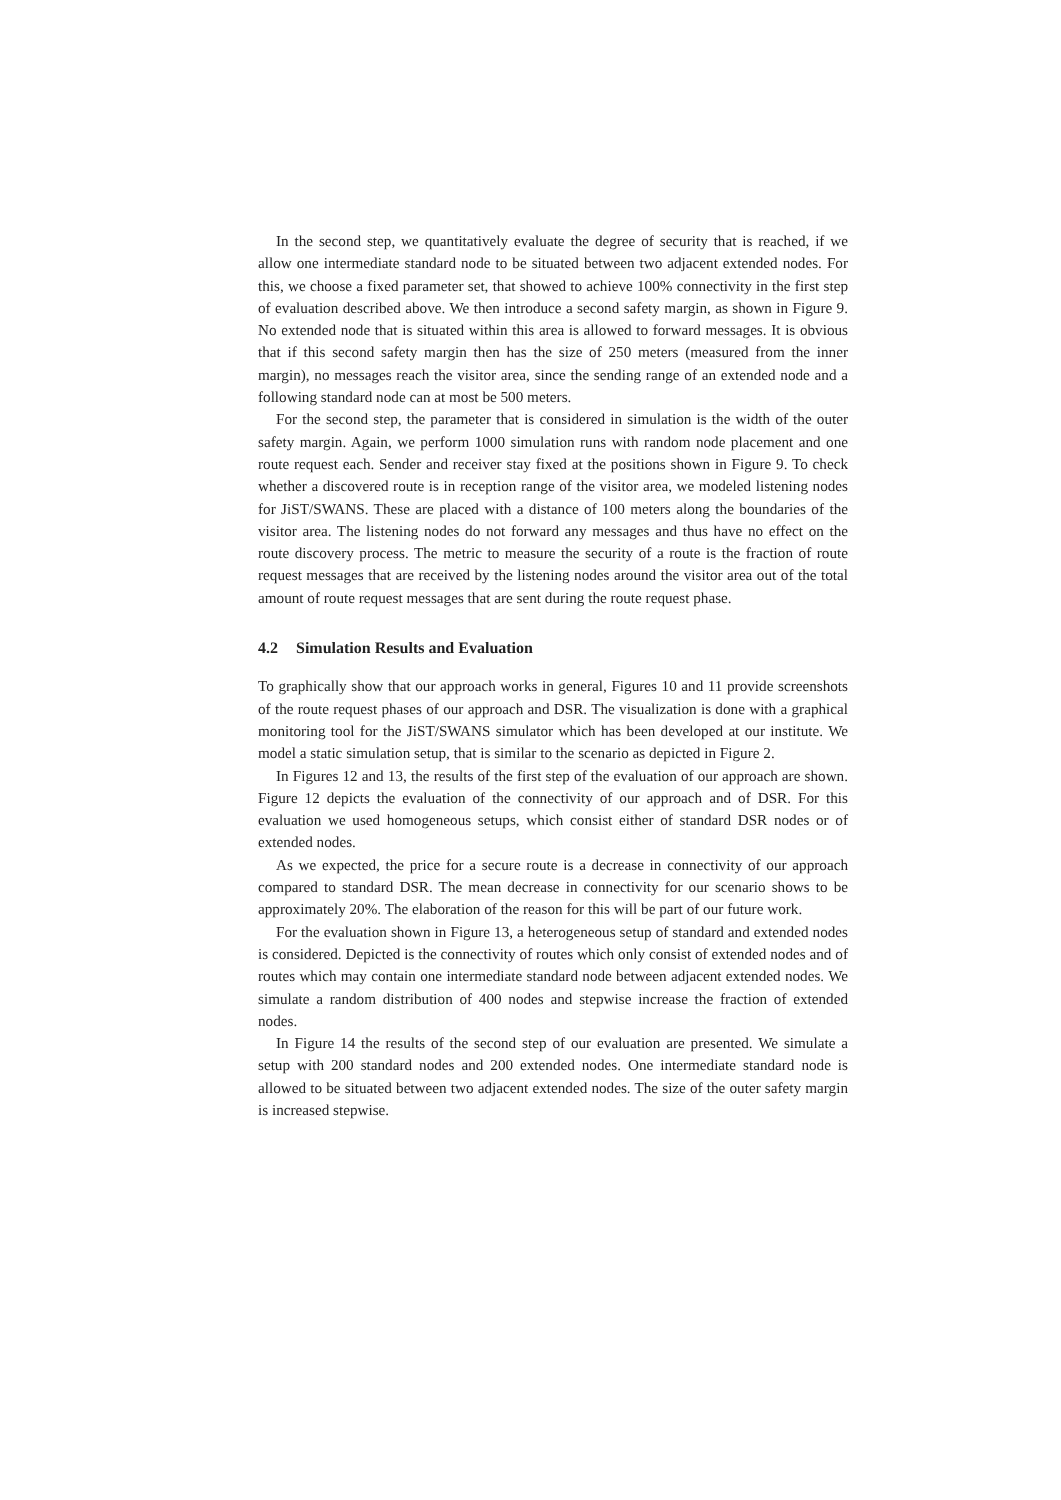In the second step, we quantitatively evaluate the degree of security that is reached, if we allow one intermediate standard node to be situated between two adjacent extended nodes. For this, we choose a fixed parameter set, that showed to achieve 100% connectivity in the first step of evaluation described above. We then introduce a second safety margin, as shown in Figure 9. No extended node that is situated within this area is allowed to forward messages. It is obvious that if this second safety margin then has the size of 250 meters (measured from the inner margin), no messages reach the visitor area, since the sending range of an extended node and a following standard node can at most be 500 meters.
For the second step, the parameter that is considered in simulation is the width of the outer safety margin. Again, we perform 1000 simulation runs with random node placement and one route request each. Sender and receiver stay fixed at the positions shown in Figure 9. To check whether a discovered route is in reception range of the visitor area, we modeled listening nodes for JiST/SWANS. These are placed with a distance of 100 meters along the boundaries of the visitor area. The listening nodes do not forward any messages and thus have no effect on the route discovery process. The metric to measure the security of a route is the fraction of route request messages that are received by the listening nodes around the visitor area out of the total amount of route request messages that are sent during the route request phase.
4.2 Simulation Results and Evaluation
To graphically show that our approach works in general, Figures 10 and 11 provide screenshots of the route request phases of our approach and DSR. The visualization is done with a graphical monitoring tool for the JiST/SWANS simulator which has been developed at our institute. We model a static simulation setup, that is similar to the scenario as depicted in Figure 2.
In Figures 12 and 13, the results of the first step of the evaluation of our approach are shown. Figure 12 depicts the evaluation of the connectivity of our approach and of DSR. For this evaluation we used homogeneous setups, which consist either of standard DSR nodes or of extended nodes.
As we expected, the price for a secure route is a decrease in connectivity of our approach compared to standard DSR. The mean decrease in connectivity for our scenario shows to be approximately 20%. The elaboration of the reason for this will be part of our future work.
For the evaluation shown in Figure 13, a heterogeneous setup of standard and extended nodes is considered. Depicted is the connectivity of routes which only consist of extended nodes and of routes which may contain one intermediate standard node between adjacent extended nodes. We simulate a random distribution of 400 nodes and stepwise increase the fraction of extended nodes.
In Figure 14 the results of the second step of our evaluation are presented. We simulate a setup with 200 standard nodes and 200 extended nodes. One intermediate standard node is allowed to be situated between two adjacent extended nodes. The size of the outer safety margin is increased stepwise.